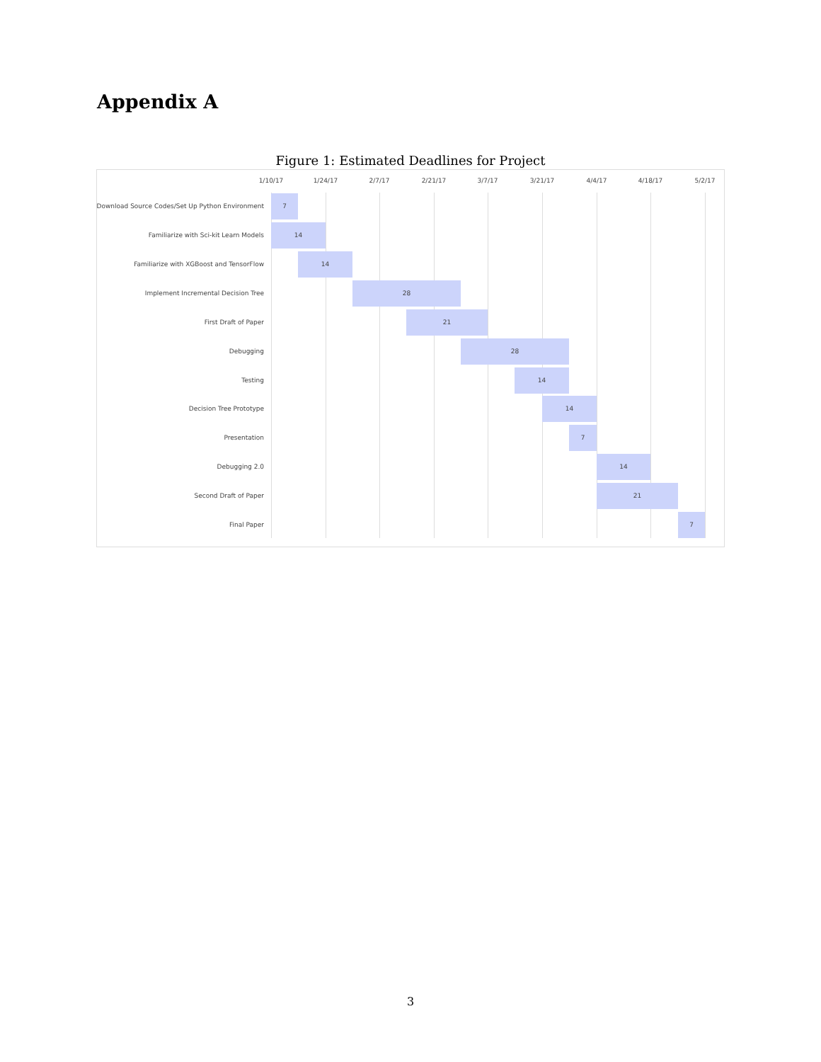Appendix A
Figure 1: Estimated Deadlines for Project
1/10/17 1/24/17 2/7/17 2/21/17 3/7/17 3/21/17 4/4/17 4/18/17 5/2/17
Download Source Codes/Set Up Python Environment
7
Familiarize with Sci-kit Learn Models
14
Familiarize with XGBoost and TensorFlow
14
Implement Incremental Decision Tree
28
First Draft of Paper
21
Debugging
28
Testing
14
Decision Tree Prototype
14
Presentation
7
Debugging 2.0
14
Second Draft of Paper
21
Final Paper
7
3